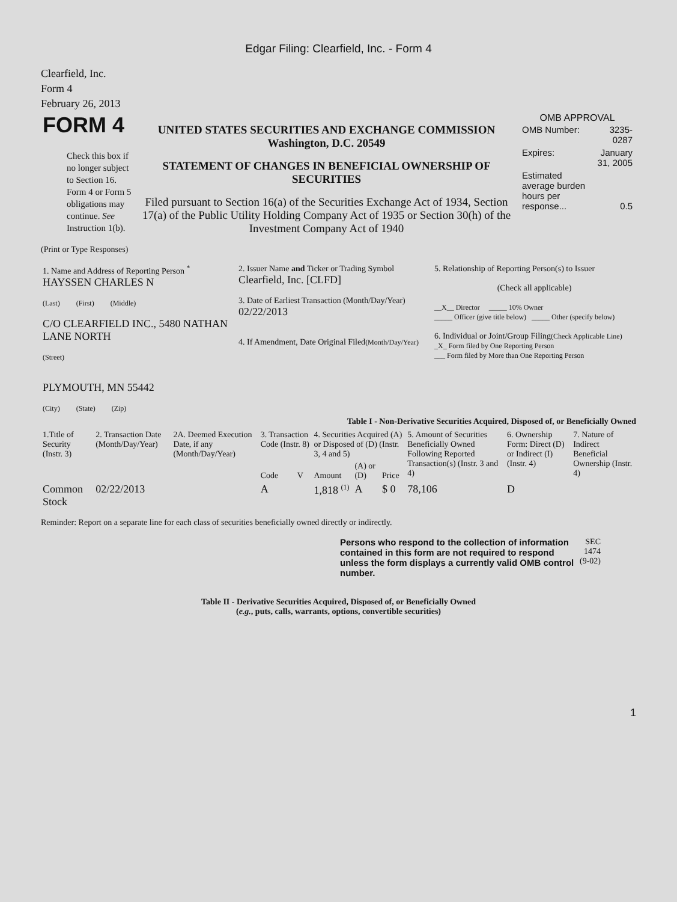Edgar Filing: Clearfield, Inc. - Form 4
Clearfield, Inc.
Form 4
February 26, 2013
| FORM 4 Check this box if no longer subject to Section 16. Form 4 or Form 5 obligations may continue. See Instruction 1(b). | UNITED STATES SECURITIES AND EXCHANGE COMMISSION Washington, D.C. 20549 STATEMENT OF CHANGES IN BENEFICIAL OWNERSHIP OF SECURITIES Filed pursuant to Section 16(a) of the Securities Exchange Act of 1934, Section 17(a) of the Public Utility Holding Company Act of 1935 or Section 30(h) of the Investment Company Act of 1940 | OMB APPROVAL / OMB Number: / 3235-0287 / / Expires: / January 31, 2005 / / Estimated average burden hours per response... / 0.5 / |
(Print or Type Responses)
| 1. Name and Address of Reporting Person <sup>*</sup> HAYSSEN CHARLES N (Last) (First) (Middle) C/O CLEARFIELD INC., 5480 NATHAN LANE NORTH (Street) PLYMOUTH, MN 55442 (City) (State) (Zip) | 2. Issuer Name and Ticker or Trading Symbol Clearfield, Inc. [CLFD] 3. Date of Earliest Transaction (Month/Day/Year) 02/22/2013 4. If Amendment, Date Original Filed (Month/Day/Year) | 5. Relationship of Reporting Person(s) to Issuer (Check all applicable) __X__ Director _____ 10% Owner _____ Officer (give title below) _____ Other (specify below) 6. Individual or Joint/Group Filing (Check Applicable Line) _X_ Form filed by One Reporting Person ___ Form filed by More than One Reporting Person |
Table I - Non-Derivative Securities Acquired, Disposed of, or Beneficially Owned
| 1.Title of Security (Instr. 3) | 2. Transaction Date (Month/Day/Year) | 2A. Deemed Execution Date, if any (Month/Day/Year) | 3. Transaction Code (Instr. 8) | | 4. Securities Acquired (A) or Disposed of (D) (Instr. 3, 4 and 5) | | | 5. Amount of Securities Beneficially Owned Following Reported Transaction(s) (Instr. 3 and 4) | 6. Ownership Form: Direct (D) or Indirect (I) (Instr. 4) | 7. Nature of Indirect Beneficial Ownership (Instr. 4) |
| --- | --- | --- | --- | --- | --- | --- | --- | --- | --- | --- |
| | | | Code | V | Amount | (A) or (D) | Price | | | |
| Common Stock | 02/22/2013 | | A | | 1,818 <sup>(1)</sup> | A | $ 0 | 78,106 | D | |
Reminder: Report on a separate line for each class of securities beneficially owned directly or indirectly.
| Persons who respond to the collection of information contained in this form are not required to respond unless the form displays a currently valid OMB control number. | SEC 1474 (9-02) |
Table II - Derivative Securities Acquired, Disposed of, or Beneficially Owned
(e.g., puts, calls, warrants, options, convertible securities)
1